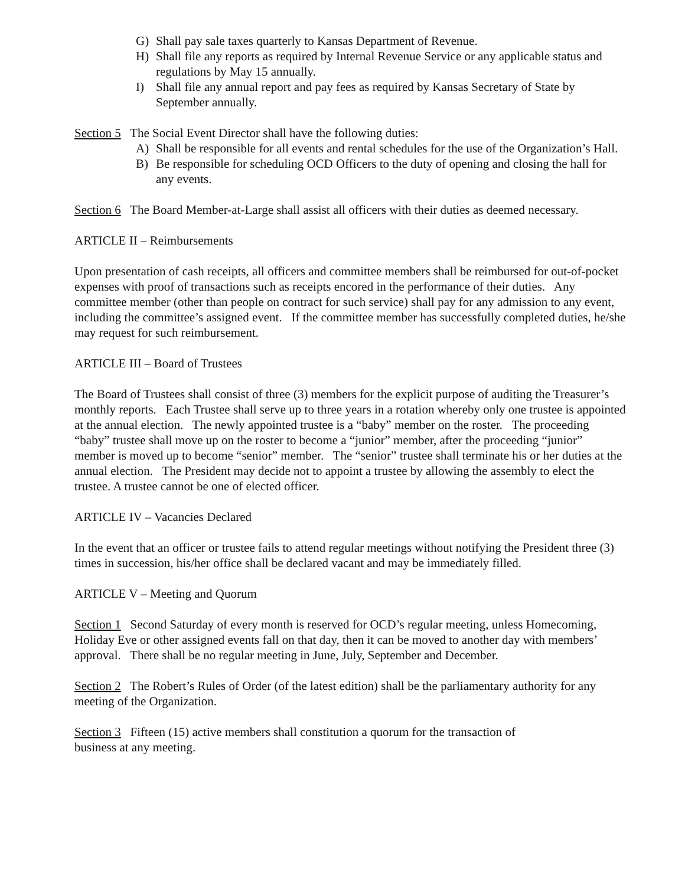G) Shall pay sale taxes quarterly to Kansas Department of Revenue.
H) Shall file any reports as required by Internal Revenue Service or any applicable status and regulations by May 15 annually.
I) Shall file any annual report and pay fees as required by Kansas Secretary of State by September annually.
Section 5 The Social Event Director shall have the following duties:
A) Shall be responsible for all events and rental schedules for the use of the Organization’s Hall.
B) Be responsible for scheduling OCD Officers to the duty of opening and closing the hall for any events.
Section 6 The Board Member-at-Large shall assist all officers with their duties as deemed necessary.
ARTICLE II – Reimbursements
Upon presentation of cash receipts, all officers and committee members shall be reimbursed for out-of-pocket expenses with proof of transactions such as receipts encored in the performance of their duties. Any committee member (other than people on contract for such service) shall pay for any admission to any event, including the committee’s assigned event. If the committee member has successfully completed duties, he/she may request for such reimbursement.
ARTICLE III – Board of Trustees
The Board of Trustees shall consist of three (3) members for the explicit purpose of auditing the Treasurer’s monthly reports. Each Trustee shall serve up to three years in a rotation whereby only one trustee is appointed at the annual election. The newly appointed trustee is a “baby” member on the roster. The proceeding “baby” trustee shall move up on the roster to become a “junior” member, after the proceeding “junior” member is moved up to become “senior” member. The “senior” trustee shall terminate his or her duties at the annual election. The President may decide not to appoint a trustee by allowing the assembly to elect the trustee. A trustee cannot be one of elected officer.
ARTICLE IV – Vacancies Declared
In the event that an officer or trustee fails to attend regular meetings without notifying the President three (3) times in succession, his/her office shall be declared vacant and may be immediately filled.
ARTICLE V – Meeting and Quorum
Section 1 Second Saturday of every month is reserved for OCD’s regular meeting, unless Homecoming, Holiday Eve or other assigned events fall on that day, then it can be moved to another day with members’ approval. There shall be no regular meeting in June, July, September and December.
Section 2 The Robert’s Rules of Order (of the latest edition) shall be the parliamentary authority for any meeting of the Organization.
Section 3 Fifteen (15) active members shall constitution a quorum for the transaction of
business at any meeting.